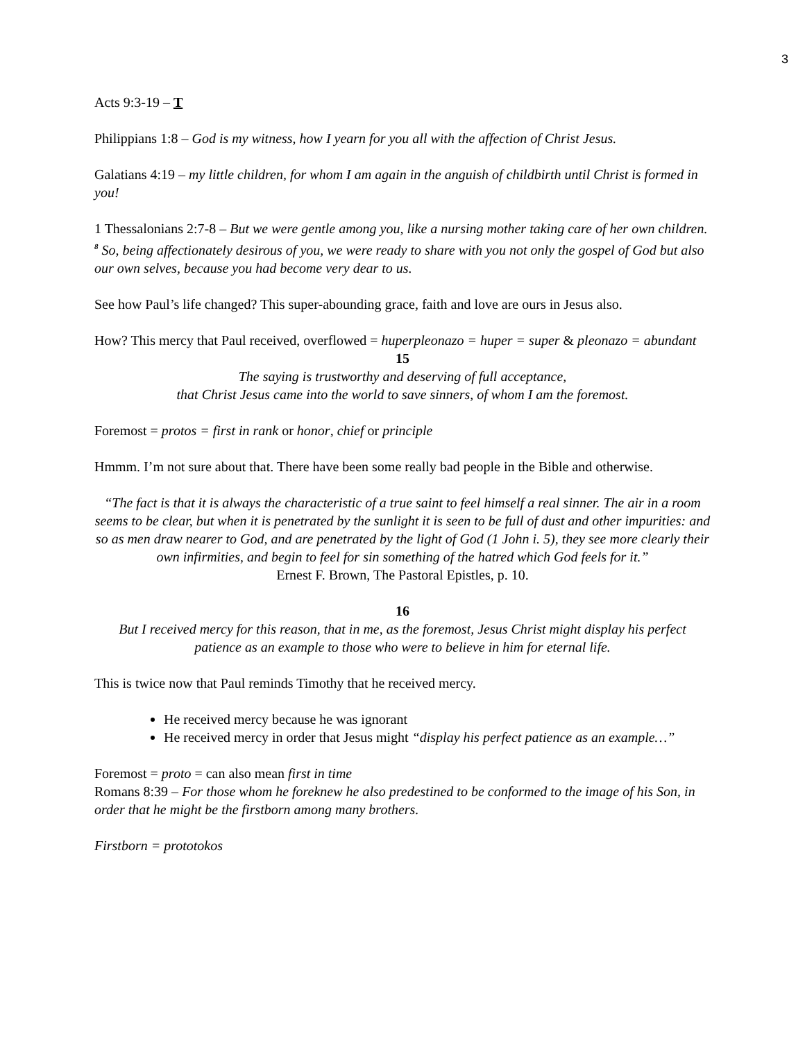3
Acts 9:3-19 – T
Philippians 1:8 – God is my witness, how I yearn for you all with the affection of Christ Jesus.
Galatians 4:19 – my little children, for whom I am again in the anguish of childbirth until Christ is formed in you!
1 Thessalonians 2:7-8 – But we were gentle among you, like a nursing mother taking care of her own children. <sup>8</sup> So, being affectionately desirous of you, we were ready to share with you not only the gospel of God but also our own selves, because you had become very dear to us.
See how Paul’s life changed? This super-abounding grace, faith and love are ours in Jesus also.
How? This mercy that Paul received, overflowed = huperpleonazo = huper = super & pleonazo = abundant
15
The saying is trustworthy and deserving of full acceptance,
that Christ Jesus came into the world to save sinners, of whom I am the foremost.
Foremost = protos = first in rank or honor, chief or principle
Hmmm. I’m not sure about that. There have been some really bad people in the Bible and otherwise.
“The fact is that it is always the characteristic of a true saint to feel himself a real sinner. The air in a room seems to be clear, but when it is penetrated by the sunlight it is seen to be full of dust and other impurities: and so as men draw nearer to God, and are penetrated by the light of God (1 John i. 5), they see more clearly their own infirmities, and begin to feel for sin something of the hatred which God feels for it.”
Ernest F. Brown, The Pastoral Epistles, p. 10.
16
But I received mercy for this reason, that in me, as the foremost, Jesus Christ might display his perfect patience as an example to those who were to believe in him for eternal life.
This is twice now that Paul reminds Timothy that he received mercy.
He received mercy because he was ignorant
He received mercy in order that Jesus might “display his perfect patience as an example…”
Foremost = proto = can also mean first in time
Romans 8:39 – For those whom he foreknew he also predestined to be conformed to the image of his Son, in order that he might be the firstborn among many brothers.
Firstborn = prototokos